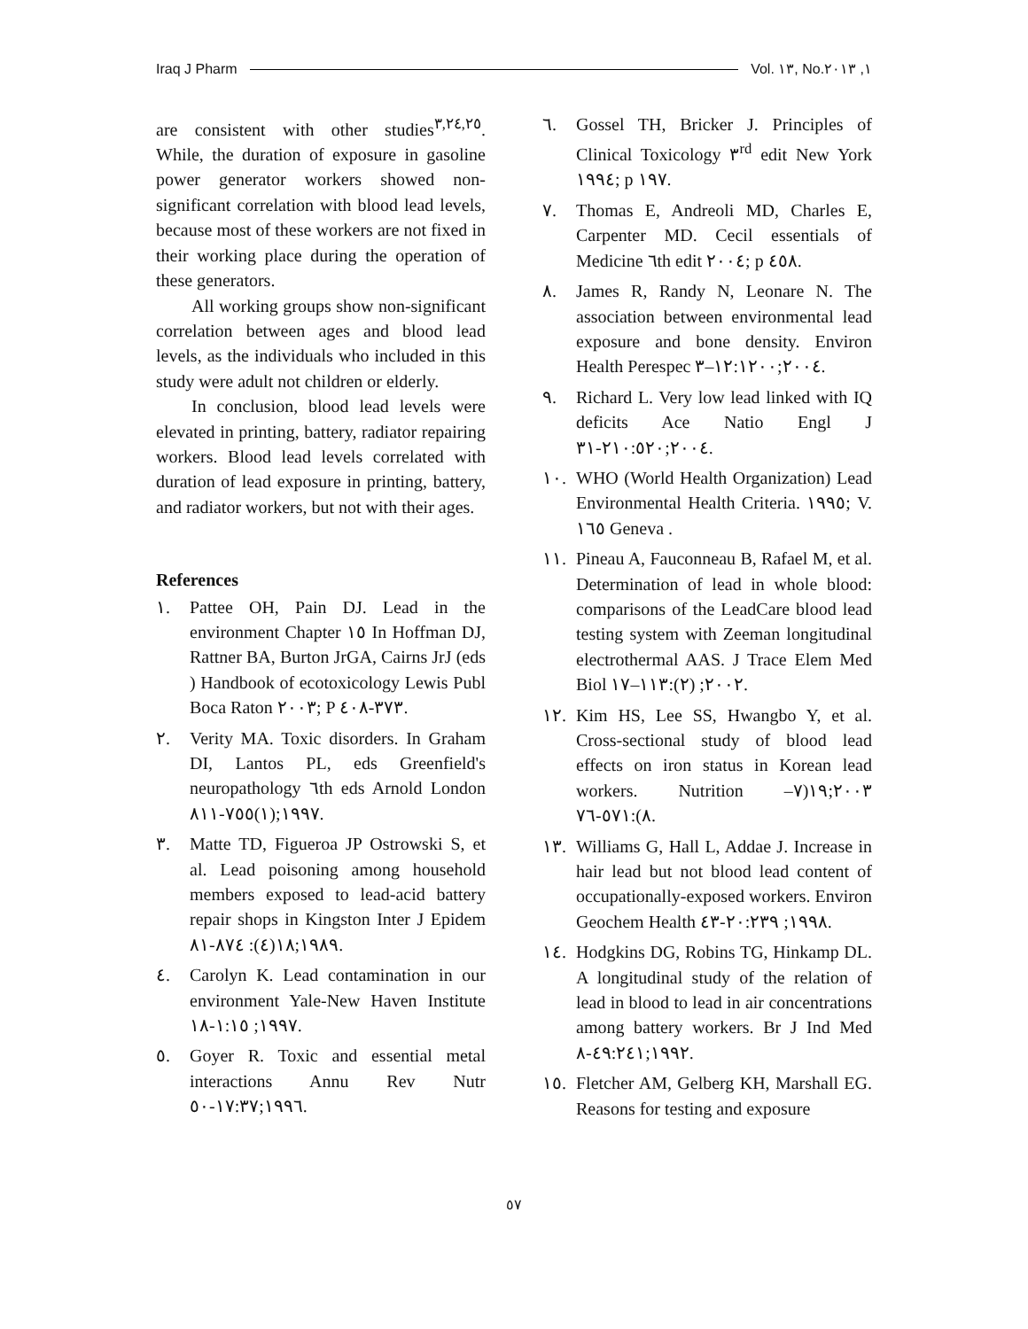Iraq J Pharm Vol. ١٣, No.١, ٢٠١٣
are consistent with other studies<sup>٣,٢٤,٢٥</sup>. While, the duration of exposure in gasoline power generator workers showed non-significant correlation with blood lead levels, because most of these workers are not fixed in their working place during the operation of these generators.
All working groups show non-significant correlation between ages and blood lead levels, as the individuals who included in this study were adult not children or elderly.
In conclusion, blood lead levels were elevated in printing, battery, radiator repairing workers. Blood lead levels correlated with duration of lead exposure in printing, battery, and radiator workers, but not with their ages.
References
١. Pattee OH, Pain DJ. Lead in the environment Chapter ١٥ In Hoffman DJ, Rattner BA, Burton JrGA, Cairns JrJ (eds ) Handbook of ecotoxicology Lewis Publ Boca Raton ٢٠٠٣; P ٣٧٣-٤٠٨.
٢. Verity MA. Toxic disorders. In Graham DI, Lantos PL, eds Greenfield's neuropathology ٦th eds Arnold London ١٩٩٧;(١)٧٥٥-٨١١.
٣. Matte TD, Figueroa JP Ostrowski S, et al. Lead poisoning among household members exposed to lead-acid battery repair shops in Kingston Inter J Epidem ١٩٨٩;١٨(٤): ٨٧٤-٨١.
٤. Carolyn K. Lead contamination in our environment Yale-New Haven Institute ١٩٩٧; ١:١٥-١٨.
٥. Goyer R. Toxic and essential metal interactions Annu Rev Nutr ١٩٩٦;١٧:٣٧-٥٠.
٦. Gossel TH, Bricker J. Principles of Clinical Toxicology ٣<sup>rd</sup> edit New York ١٩٩٤; p ١٩٧.
٧. Thomas E, Andreoli MD, Charles E, Carpenter MD. Cecil essentials of Medicine ٦th edit ٢٠٠٤; p ٤٥٨.
٨. James R, Randy N, Leonare N. The association between environmental lead exposure and bone density. Environ Health Perespec ٢٠٠٤;١٢:١٢٠٠–٣.
٩. Richard L. Very low lead linked with IQ deficits Ace Natio Engl J ٢٠٠٤;٢١٠:٥٢٠-٣١.
١٠. WHO (World Health Organization) Lead Environmental Health Criteria. ١٩٩٥; V. ١٦٥ Geneva .
١١. Pineau A, Fauconneau B, Rafael M, et al. Determination of lead in whole blood: comparisons of the LeadCare blood lead testing system with Zeeman longitudinal electrothermal AAS. J Trace Elem Med Biol ٢٠٠٢; (٢):١١٣–١٧.
١٢. Kim HS, Lee SS, Hwangbo Y, et al. Cross-sectional study of blood lead effects on iron status in Korean lead workers. Nutrition ٢٠٠٣;١٩(٧–٨):٥٧١-٧٦.
١٣. Williams G, Hall L, Addae J. Increase in hair lead but not blood lead content of occupationally-exposed workers. Environ Geochem Health ١٩٩٨; ٢٠:٢٣٩-٤٣.
١٤. Hodgkins DG, Robins TG, Hinkamp DL. A longitudinal study of the relation of lead in blood to lead in air concentrations among battery workers. Br J Ind Med ١٩٩٢;٤٩:٢٤١-٨.
١٥. Fletcher AM, Gelberg KH, Marshall EG. Reasons for testing and exposure
٥٧